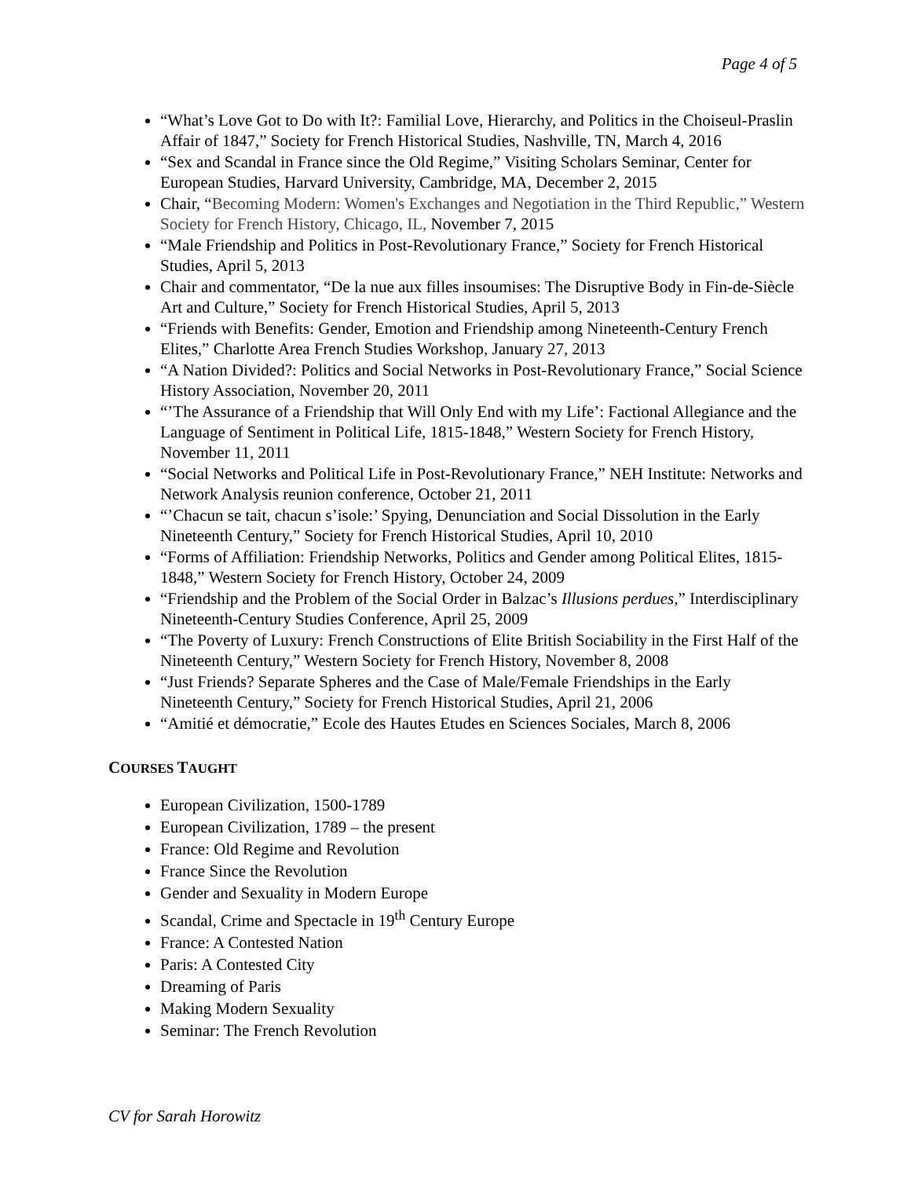Page 4 of 5
“What’s Love Got to Do with It?: Familial Love, Hierarchy, and Politics in the Choiseul-Praslin Affair of 1847,” Society for French Historical Studies, Nashville, TN, March 4, 2016
“Sex and Scandal in France since the Old Regime,” Visiting Scholars Seminar, Center for European Studies, Harvard University, Cambridge, MA, December 2, 2015
Chair, “Becoming Modern: Women's Exchanges and Negotiation in the Third Republic,” Western Society for French History, Chicago, IL, November 7, 2015
“Male Friendship and Politics in Post-Revolutionary France,” Society for French Historical Studies, April 5, 2013
Chair and commentator, “De la nue aux filles insoumises: The Disruptive Body in Fin-de-Siècle Art and Culture,” Society for French Historical Studies, April 5, 2013
“Friends with Benefits: Gender, Emotion and Friendship among Nineteenth-Century French Elites,” Charlotte Area French Studies Workshop, January 27, 2013
“A Nation Divided?: Politics and Social Networks in Post-Revolutionary France,” Social Science History Association, November 20, 2011
“’The Assurance of a Friendship that Will Only End with my Life’: Factional Allegiance and the Language of Sentiment in Political Life, 1815-1848,” Western Society for French History, November 11, 2011
“Social Networks and Political Life in Post-Revolutionary France,” NEH Institute: Networks and Network Analysis reunion conference, October 21, 2011
“’Chacun se tait, chacun s’isole:’ Spying, Denunciation and Social Dissolution in the Early Nineteenth Century,” Society for French Historical Studies, April 10, 2010
“Forms of Affiliation: Friendship Networks, Politics and Gender among Political Elites, 1815-1848,” Western Society for French History, October 24, 2009
“Friendship and the Problem of the Social Order in Balzac’s Illusions perdues,” Interdisciplinary Nineteenth-Century Studies Conference, April 25, 2009
“The Poverty of Luxury: French Constructions of Elite British Sociability in the First Half of the Nineteenth Century,” Western Society for French History, November 8, 2008
“Just Friends? Separate Spheres and the Case of Male/Female Friendships in the Early Nineteenth Century,” Society for French Historical Studies, April 21, 2006
“Amitié et démocratie,” Ecole des Hautes Etudes en Sciences Sociales, March 8, 2006
COURSES TAUGHT
European Civilization, 1500-1789
European Civilization, 1789 – the present
France: Old Regime and Revolution
France Since the Revolution
Gender and Sexuality in Modern Europe
Scandal, Crime and Spectacle in 19<sup>th</sup> Century Europe
France: A Contested Nation
Paris: A Contested City
Dreaming of Paris
Making Modern Sexuality
Seminar: The French Revolution
CV for Sarah Horowitz